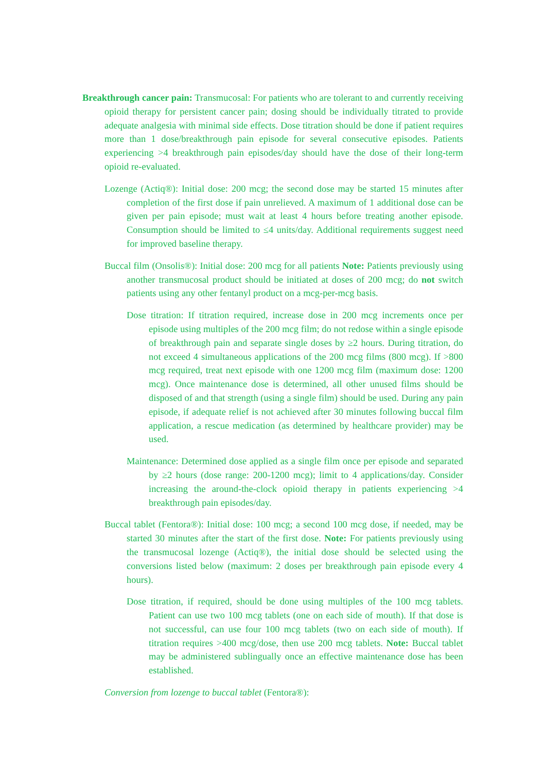Breakthrough cancer pain: Transmucosal: For patients who are tolerant to and currently receiving opioid therapy for persistent cancer pain; dosing should be individually titrated to provide adequate analgesia with minimal side effects. Dose titration should be done if patient requires more than 1 dose/breakthrough pain episode for several consecutive episodes. Patients experiencing >4 breakthrough pain episodes/day should have the dose of their long-term opioid re-evaluated.
Lozenge (Actiq®): Initial dose: 200 mcg; the second dose may be started 15 minutes after completion of the first dose if pain unrelieved. A maximum of 1 additional dose can be given per pain episode; must wait at least 4 hours before treating another episode. Consumption should be limited to ≤4 units/day. Additional requirements suggest need for improved baseline therapy.
Buccal film (Onsolis®): Initial dose: 200 mcg for all patients Note: Patients previously using another transmucosal product should be initiated at doses of 200 mcg; do not switch patients using any other fentanyl product on a mcg-per-mcg basis.
Dose titration: If titration required, increase dose in 200 mcg increments once per episode using multiples of the 200 mcg film; do not redose within a single episode of breakthrough pain and separate single doses by ≥2 hours. During titration, do not exceed 4 simultaneous applications of the 200 mcg films (800 mcg). If >800 mcg required, treat next episode with one 1200 mcg film (maximum dose: 1200 mcg). Once maintenance dose is determined, all other unused films should be disposed of and that strength (using a single film) should be used. During any pain episode, if adequate relief is not achieved after 30 minutes following buccal film application, a rescue medication (as determined by healthcare provider) may be used.
Maintenance: Determined dose applied as a single film once per episode and separated by ≥2 hours (dose range: 200-1200 mcg); limit to 4 applications/day. Consider increasing the around-the-clock opioid therapy in patients experiencing >4 breakthrough pain episodes/day.
Buccal tablet (Fentora®): Initial dose: 100 mcg; a second 100 mcg dose, if needed, may be started 30 minutes after the start of the first dose. Note: For patients previously using the transmucosal lozenge (Actiq®), the initial dose should be selected using the conversions listed below (maximum: 2 doses per breakthrough pain episode every 4 hours).
Dose titration, if required, should be done using multiples of the 100 mcg tablets. Patient can use two 100 mcg tablets (one on each side of mouth). If that dose is not successful, can use four 100 mcg tablets (two on each side of mouth). If titration requires >400 mcg/dose, then use 200 mcg tablets. Note: Buccal tablet may be administered sublingually once an effective maintenance dose has been established.
Conversion from lozenge to buccal tablet (Fentora®):